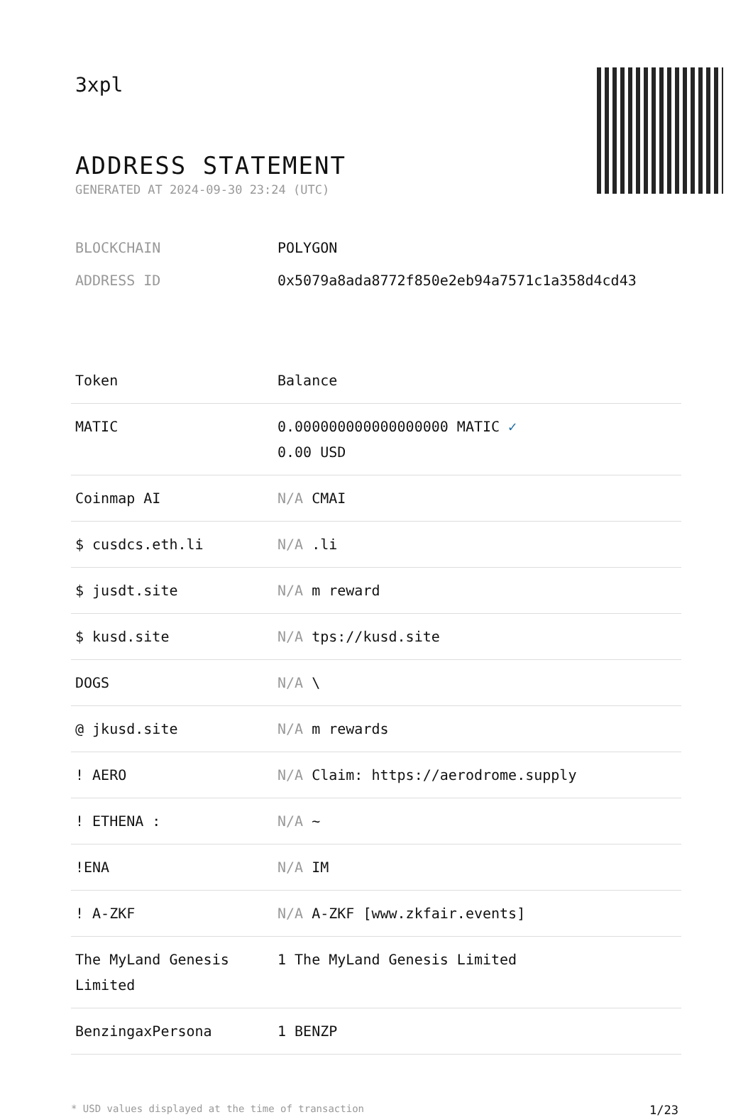3xpl
ADDRESS STATEMENT
GENERATED AT 2024-09-30 23:24 (UTC)
BLOCKCHAIN POLYGON
ADDRESS ID 0x5079a8ada8772f850e2eb94a7571c1a358d4cd43
| Token | Balance |
| --- | --- |
| MATIC | 0.000000000000000000 MATIC ✓ 0.00 USD |
| Coinmap AI | N/A CMAI |
| $ cusdcs.eth.li | N/A .li |
| $ jusdt.site | N/A m reward |
| $ kusd.site | N/A tps://kusd.site |
| DOGS | N/A \ |
| @ jkusd.site | N/A m rewards |
| ! AERO | N/A Claim: https://aerodrome.supply |
| ! ETHENA : | N/A ~ |
| !ENA | N/A IM |
| ! A-ZKF | N/A A-ZKF [www.zkfair.events] |
| The MyLand Genesis Limited | 1 The MyLand Genesis Limited |
| BenzingaxPersona | 1 BENZP |
* USD values displayed at the time of transaction 1/23